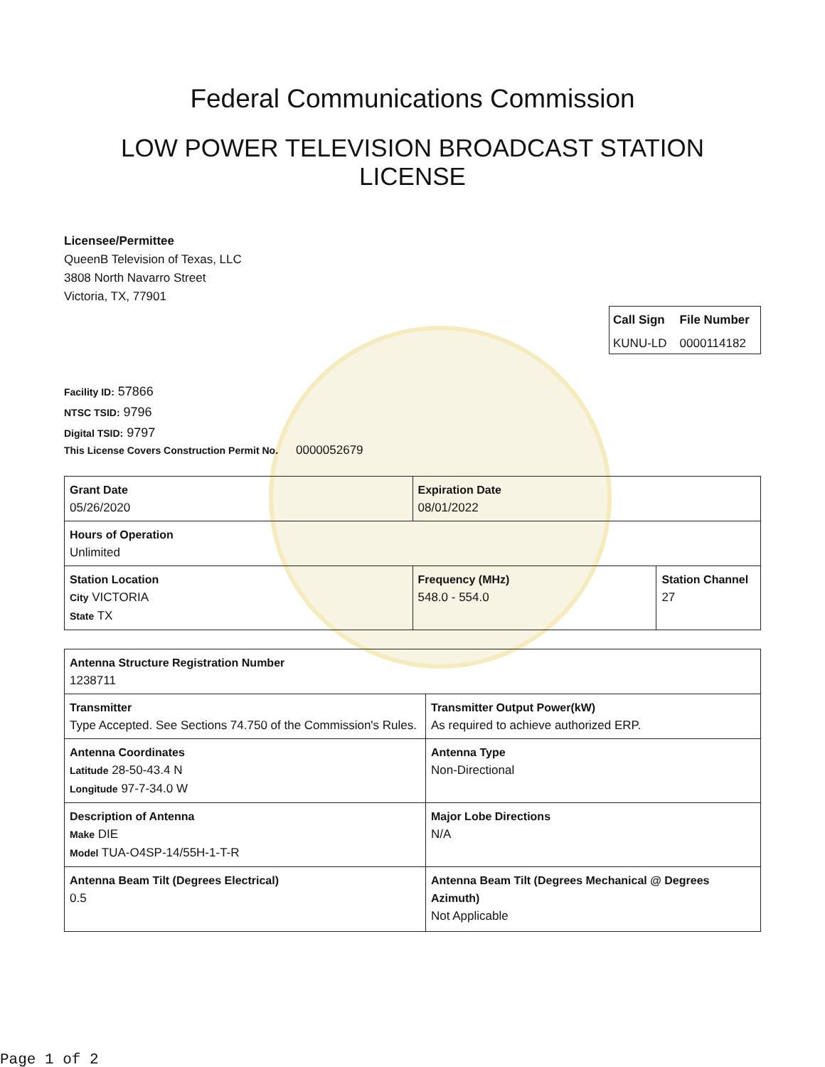Federal Communications Commission
LOW POWER TELEVISION BROADCAST STATION
LICENSE
Licensee/Permittee
QueenB Television of Texas, LLC
3808 North Navarro Street
Victoria, TX, 77901
| Call Sign | File Number |
| --- | --- |
| KUNU-LD | 0000114182 |
Facility ID: 57866
NTSC TSID: 9796
Digital TSID: 9797
This License Covers Construction Permit No. 0000052679
| Grant Date 05/26/2020 | | Expiration Date 08/01/2022 | |
| Hours of Operation Unlimited | | | |
| Station Location City VICTORIA State TX | Frequency (MHz) 548.0 - 554.0 | | Station Channel 27 |
| Antenna Structure Registration Number 1238711 | |
| Transmitter Type Accepted. See Sections 74.750 of the Commission's Rules. | Transmitter Output Power(kW) As required to achieve authorized ERP. |
| Antenna Coordinates Latitude 28-50-43.4 N Longitude 97-7-34.0 W | Antenna Type Non-Directional |
| Description of Antenna Make DIE Model TUA-O4SP-14/55H-1-T-R | Major Lobe Directions N/A |
| Antenna Beam Tilt (Degrees Electrical) 0.5 | Antenna Beam Tilt (Degrees Mechanical @ Degrees Azimuth) Not Applicable |
Page 1 of 2